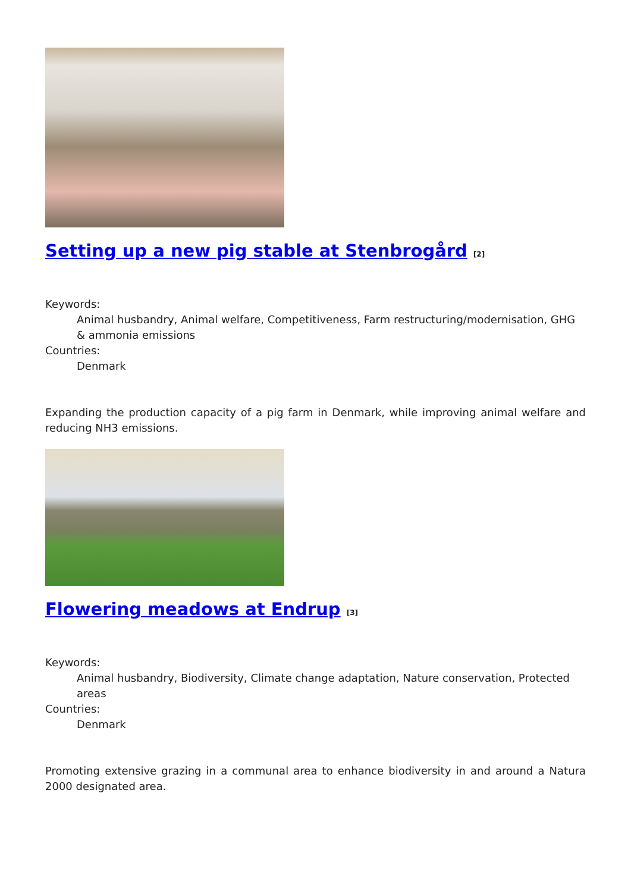Setting up a new pig stable at Stenbrogård [2]
Keywords:
Animal husbandry, Animal welfare, Competitiveness, Farm restructuring/modernisation, GHG & ammonia emissions
Countries:
Denmark
Expanding the production capacity of a pig farm in Denmark, while improving animal welfare and reducing NH3 emissions.
Flowering meadows at Endrup [3]
Keywords:
Animal husbandry, Biodiversity, Climate change adaptation, Nature conservation, Protected areas
Countries:
Denmark
Promoting extensive grazing in a communal area to enhance biodiversity in and around a Natura 2000 designated area.